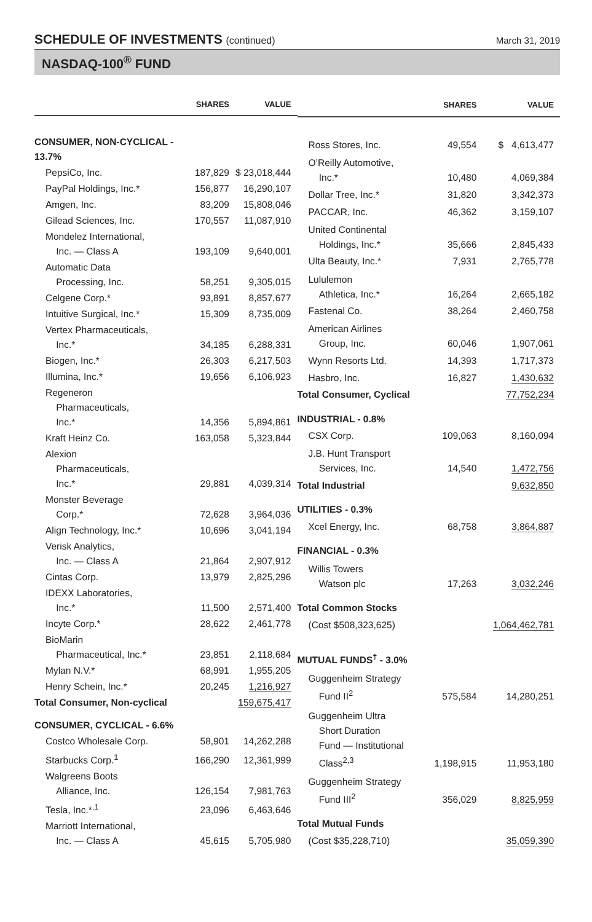SCHEDULE OF INVESTMENTS (continued)
March 31, 2019
NASDAQ-100<sup>®</sup> FUND
| | SHARES | VALUE |
| --- | --- | --- |
| CONSUMER, NON-CYCLICAL - 13.7% | | |
| PepsiCo, Inc. | 187,829 | $ 23,018,444 |
| PayPal Holdings, Inc.* | 156,877 | 16,290,107 |
| Amgen, Inc. | 83,209 | 15,808,046 |
| Gilead Sciences, Inc. | 170,557 | 11,087,910 |
| Mondelez International, Inc. — Class A | 193,109 | 9,640,001 |
| Automatic Data Processing, Inc. | 58,251 | 9,305,015 |
| Celgene Corp.* | 93,891 | 8,857,677 |
| Intuitive Surgical, Inc.* | 15,309 | 8,735,009 |
| Vertex Pharmaceuticals, Inc.* | 34,185 | 6,288,331 |
| Biogen, Inc.* | 26,303 | 6,217,503 |
| Illumina, Inc.* | 19,656 | 6,106,923 |
| Regeneron Pharmaceuticals, Inc.* | 14,356 | 5,894,861 |
| Kraft Heinz Co. | 163,058 | 5,323,844 |
| Alexion Pharmaceuticals, Inc.* | 29,881 | 4,039,314 |
| Monster Beverage Corp.* | 72,628 | 3,964,036 |
| Align Technology, Inc.* | 10,696 | 3,041,194 |
| Verisk Analytics, Inc. — Class A | 21,864 | 2,907,912 |
| Cintas Corp. | 13,979 | 2,825,296 |
| IDEXX Laboratories, Inc.* | 11,500 | 2,571,400 |
| Incyte Corp.* | 28,622 | 2,461,778 |
| BioMarin Pharmaceutical, Inc.* | 23,851 | 2,118,684 |
| Mylan N.V.* | 68,991 | 1,955,205 |
| Henry Schein, Inc.* | 20,245 | 1,216,927 |
| Total Consumer, Non-cyclical | | 159,675,417 |
| CONSUMER, CYCLICAL - 6.6% | | |
| Costco Wholesale Corp. | 58,901 | 14,262,288 |
| Starbucks Corp.<sup>1</sup> | 166,290 | 12,361,999 |
| Walgreens Boots Alliance, Inc. | 126,154 | 7,981,763 |
| Tesla, Inc.*<sup>,1</sup> | 23,096 | 6,463,646 |
| Marriott International, Inc. — Class A | 45,615 | 5,705,980 |
| | SHARES | VALUE |
| --- | --- | --- |
| Ross Stores, Inc. | 49,554 | $ 4,613,477 |
| O’Reilly Automotive, Inc.* | 10,480 | 4,069,384 |
| Dollar Tree, Inc.* | 31,820 | 3,342,373 |
| PACCAR, Inc. | 46,362 | 3,159,107 |
| United Continental Holdings, Inc.* | 35,666 | 2,845,433 |
| Ulta Beauty, Inc.* | 7,931 | 2,765,778 |
| Lululemon Athletica, Inc.* | 16,264 | 2,665,182 |
| Fastenal Co. | 38,264 | 2,460,758 |
| American Airlines Group, Inc. | 60,046 | 1,907,061 |
| Wynn Resorts Ltd. | 14,393 | 1,717,373 |
| Hasbro, Inc. | 16,827 | 1,430,632 |
| Total Consumer, Cyclical | | 77,752,234 |
| INDUSTRIAL - 0.8% | | |
| CSX Corp. | 109,063 | 8,160,094 |
| J.B. Hunt Transport Services, Inc. | 14,540 | 1,472,756 |
| Total Industrial | | 9,632,850 |
| UTILITIES - 0.3% | | |
| Xcel Energy, Inc. | 68,758 | 3,864,887 |
| FINANCIAL - 0.3% | | |
| Willis Towers Watson plc | 17,263 | 3,032,246 |
| Total Common Stocks | | |
| (Cost $508,323,625) | | 1,064,462,781 |
| MUTUAL FUNDS<sup>†</sup> - 3.0% | | |
| Guggenheim Strategy Fund II<sup>2</sup> | 575,584 | 14,280,251 |
| Guggenheim Ultra Short Duration Fund — Institutional Class<sup>2,3</sup> | 1,198,915 | 11,953,180 |
| Guggenheim Strategy Fund III<sup>2</sup> | 356,029 | 8,825,959 |
| Total Mutual Funds | | |
| (Cost $35,228,710) | | 35,059,390 |